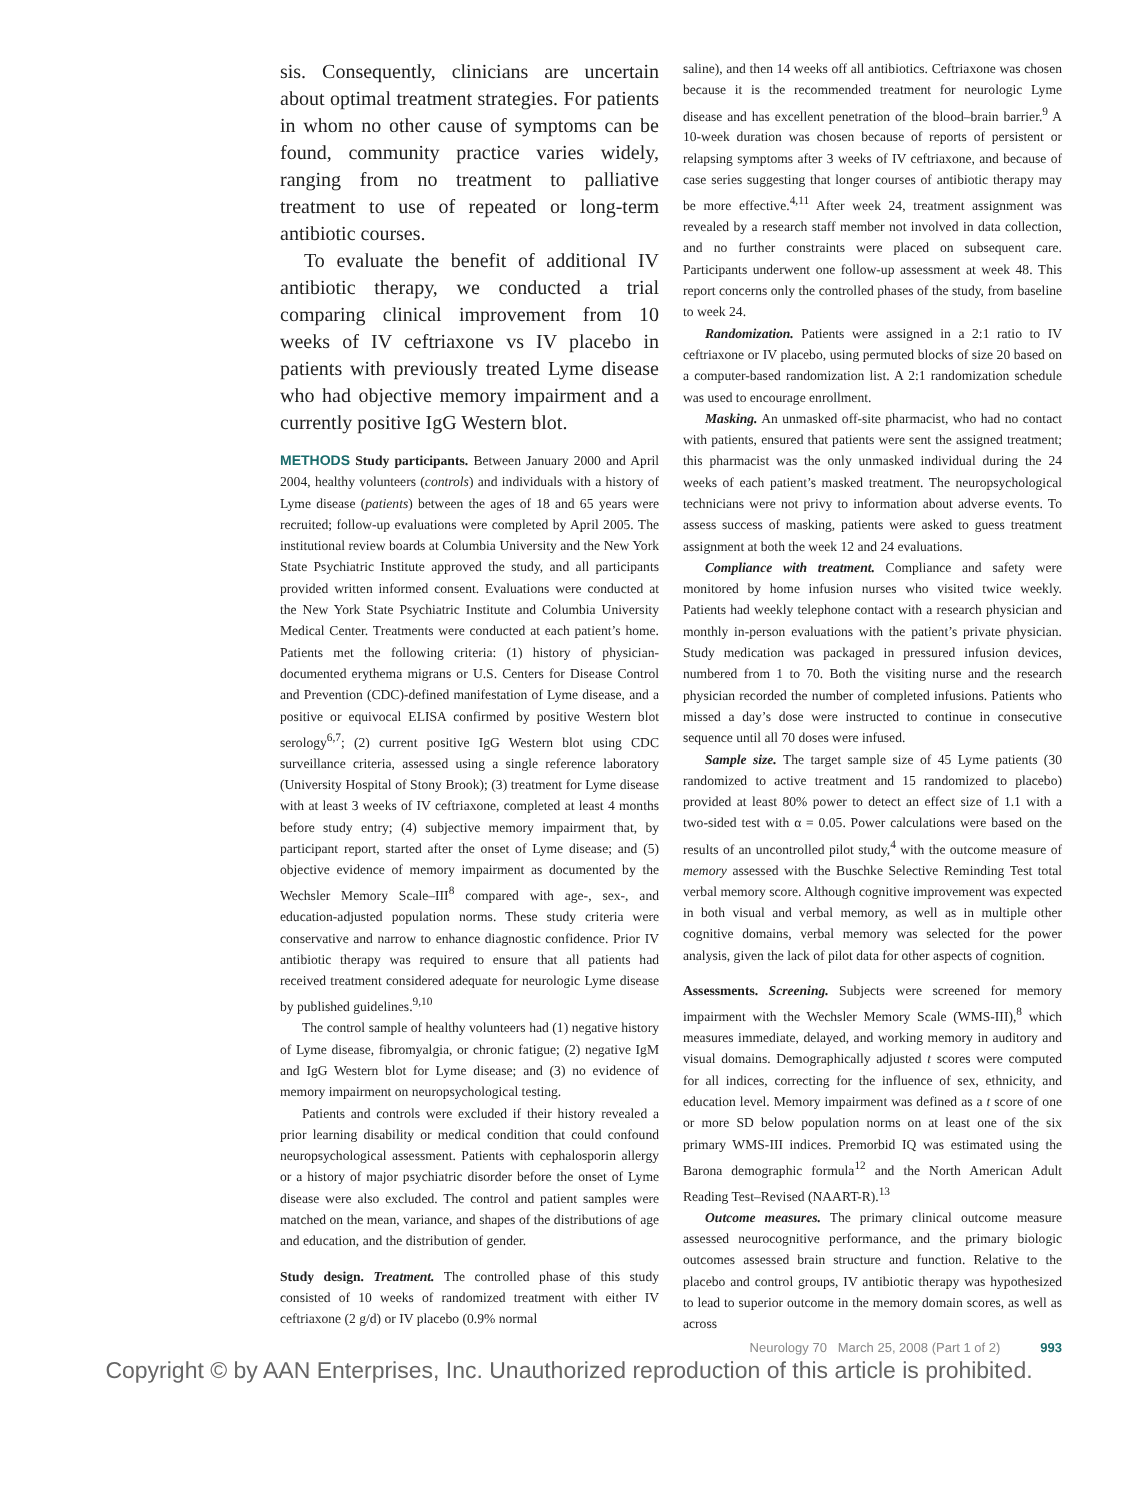sis. Consequently, clinicians are uncertain about optimal treatment strategies. For patients in whom no other cause of symptoms can be found, community practice varies widely, ranging from no treatment to palliative treatment to use of repeated or long-term antibiotic courses.
To evaluate the benefit of additional IV antibiotic therapy, we conducted a trial comparing clinical improvement from 10 weeks of IV ceftriaxone vs IV placebo in patients with previously treated Lyme disease who had objective memory impairment and a currently positive IgG Western blot.
METHODS Study participants. Between January 2000 and April 2004, healthy volunteers (controls) and individuals with a history of Lyme disease (patients) between the ages of 18 and 65 years were recruited; follow-up evaluations were completed by April 2005. The institutional review boards at Columbia University and the New York State Psychiatric Institute approved the study, and all participants provided written informed consent. Evaluations were conducted at the New York State Psychiatric Institute and Columbia University Medical Center. Treatments were conducted at each patient’s home. Patients met the following criteria: (1) history of physician-documented erythema migrans or U.S. Centers for Disease Control and Prevention (CDC)-defined manifestation of Lyme disease, and a positive or equivocal ELISA confirmed by positive Western blot serology<sup>6,7</sup>; (2) current positive IgG Western blot using CDC surveillance criteria, assessed using a single reference laboratory (University Hospital of Stony Brook); (3) treatment for Lyme disease with at least 3 weeks of IV ceftriaxone, completed at least 4 months before study entry; (4) subjective memory impairment that, by participant report, started after the onset of Lyme disease; and (5) objective evidence of memory impairment as documented by the Wechsler Memory Scale–III<sup>8</sup> compared with age-, sex-, and education-adjusted population norms. These study criteria were conservative and narrow to enhance diagnostic confidence. Prior IV antibiotic therapy was required to ensure that all patients had received treatment considered adequate for neurologic Lyme disease by published guidelines.<sup>9,10</sup>
The control sample of healthy volunteers had (1) negative history of Lyme disease, fibromyalgia, or chronic fatigue; (2) negative IgM and IgG Western blot for Lyme disease; and (3) no evidence of memory impairment on neuropsychological testing.
Patients and controls were excluded if their history revealed a prior learning disability or medical condition that could confound neuropsychological assessment. Patients with cephalosporin allergy or a history of major psychiatric disorder before the onset of Lyme disease were also excluded. The control and patient samples were matched on the mean, variance, and shapes of the distributions of age and education, and the distribution of gender.
Study design. Treatment. The controlled phase of this study consisted of 10 weeks of randomized treatment with either IV ceftriaxone (2 g/d) or IV placebo (0.9% normal
saline), and then 14 weeks off all antibiotics. Ceftriaxone was chosen because it is the recommended treatment for neurologic Lyme disease and has excellent penetration of the blood–brain barrier.<sup>9</sup> A 10-week duration was chosen because of reports of persistent or relapsing symptoms after 3 weeks of IV ceftriaxone, and because of case series suggesting that longer courses of antibiotic therapy may be more effective.<sup>4,11</sup> After week 24, treatment assignment was revealed by a research staff member not involved in data collection, and no further constraints were placed on subsequent care. Participants underwent one follow-up assessment at week 48. This report concerns only the controlled phases of the study, from baseline to week 24.
Randomization. Patients were assigned in a 2:1 ratio to IV ceftriaxone or IV placebo, using permuted blocks of size 20 based on a computer-based randomization list. A 2:1 randomization schedule was used to encourage enrollment.
Masking. An unmasked off-site pharmacist, who had no contact with patients, ensured that patients were sent the assigned treatment; this pharmacist was the only unmasked individual during the 24 weeks of each patient’s masked treatment. The neuropsychological technicians were not privy to information about adverse events. To assess success of masking, patients were asked to guess treatment assignment at both the week 12 and 24 evaluations.
Compliance with treatment. Compliance and safety were monitored by home infusion nurses who visited twice weekly. Patients had weekly telephone contact with a research physician and monthly in-person evaluations with the patient’s private physician. Study medication was packaged in pressured infusion devices, numbered from 1 to 70. Both the visiting nurse and the research physician recorded the number of completed infusions. Patients who missed a day’s dose were instructed to continue in consecutive sequence until all 70 doses were infused.
Sample size. The target sample size of 45 Lyme patients (30 randomized to active treatment and 15 randomized to placebo) provided at least 80% power to detect an effect size of 1.1 with a two-sided test with α = 0.05. Power calculations were based on the results of an uncontrolled pilot study,<sup>4</sup> with the outcome measure of memory assessed with the Buschke Selective Reminding Test total verbal memory score. Although cognitive improvement was expected in both visual and verbal memory, as well as in multiple other cognitive domains, verbal memory was selected for the power analysis, given the lack of pilot data for other aspects of cognition.
Assessments. Screening. Subjects were screened for memory impairment with the Wechsler Memory Scale (WMS-III),<sup>8</sup> which measures immediate, delayed, and working memory in auditory and visual domains. Demographically adjusted t scores were computed for all indices, correcting for the influence of sex, ethnicity, and education level. Memory impairment was defined as a t score of one or more SD below population norms on at least one of the six primary WMS-III indices. Premorbid IQ was estimated using the Barona demographic formula<sup>12</sup> and the North American Adult Reading Test–Revised (NAART-R).<sup>13</sup>
Outcome measures. The primary clinical outcome measure assessed neurocognitive performance, and the primary biologic outcomes assessed brain structure and function. Relative to the placebo and control groups, IV antibiotic therapy was hypothesized to lead to superior outcome in the memory domain scores, as well as across
Neurology 70 March 25, 2008 (Part 1 of 2) 993
Copyright © by AAN Enterprises, Inc. Unauthorized reproduction of this article is prohibited.